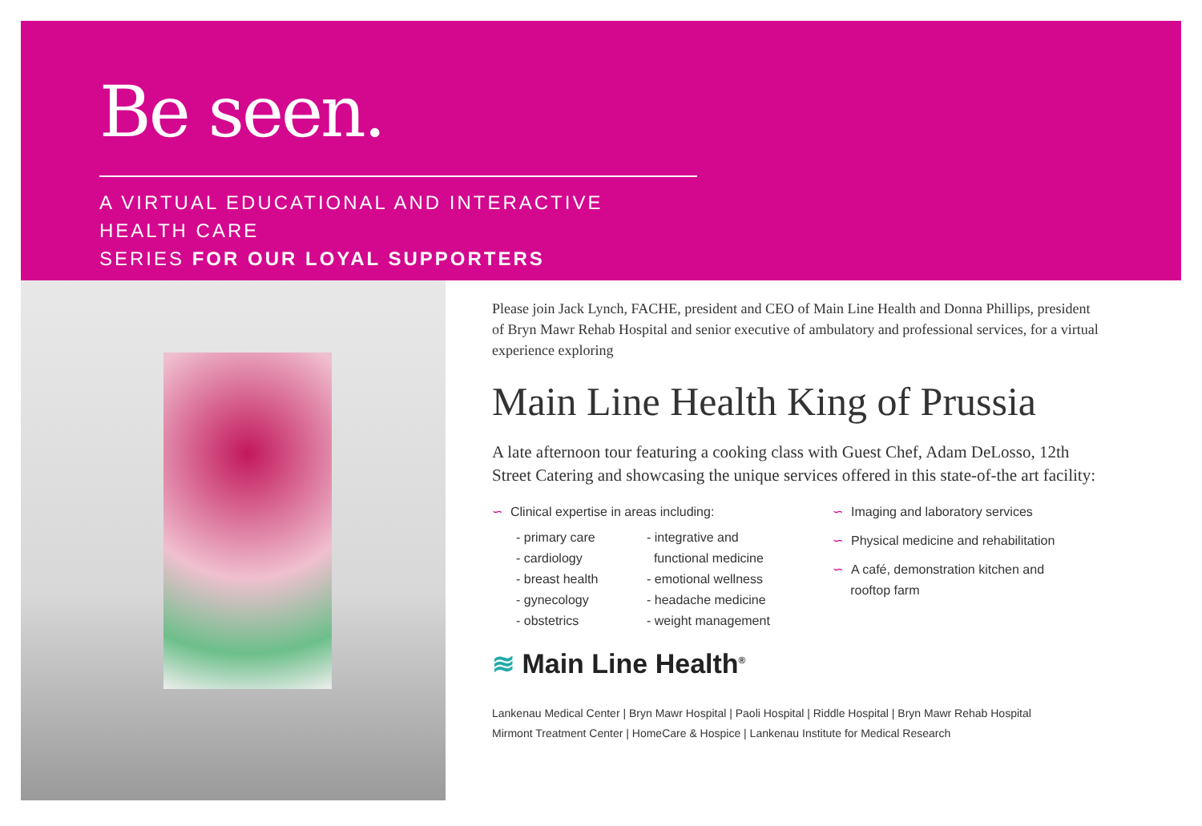Be seen.
A VIRTUAL EDUCATIONAL AND INTERACTIVE HEALTH CARE
SERIES FOR OUR LOYAL SUPPORTERS
Please join Jack Lynch, FACHE, president and CEO of Main Line Health and Donna Phillips, president of Bryn Mawr Rehab Hospital and senior executive of ambulatory and professional services, for a virtual experience exploring
Main Line Health King of Prussia
A late afternoon tour featuring a cooking class with Guest Chef, Adam DeLosso, 12th Street Catering and showcasing the unique services offered in this state-of-the art facility:
∽ Clinical expertise in areas including:
- primary care
- cardiology
- breast health
- gynecology
- obstetrics
- integrative and
functional medicine
- emotional wellness
- headache medicine
- weight management
∽ Imaging and laboratory services
∽ Physical medicine and rehabilitation
∽ A café, demonstration kitchen and
rooftop farm
≋ Main Line Health<sup>®</sup>
Lankenau Medical Center | Bryn Mawr Hospital | Paoli Hospital | Riddle Hospital | Bryn Mawr Rehab Hospital
Mirmont Treatment Center | HomeCare & Hospice | Lankenau Institute for Medical Research